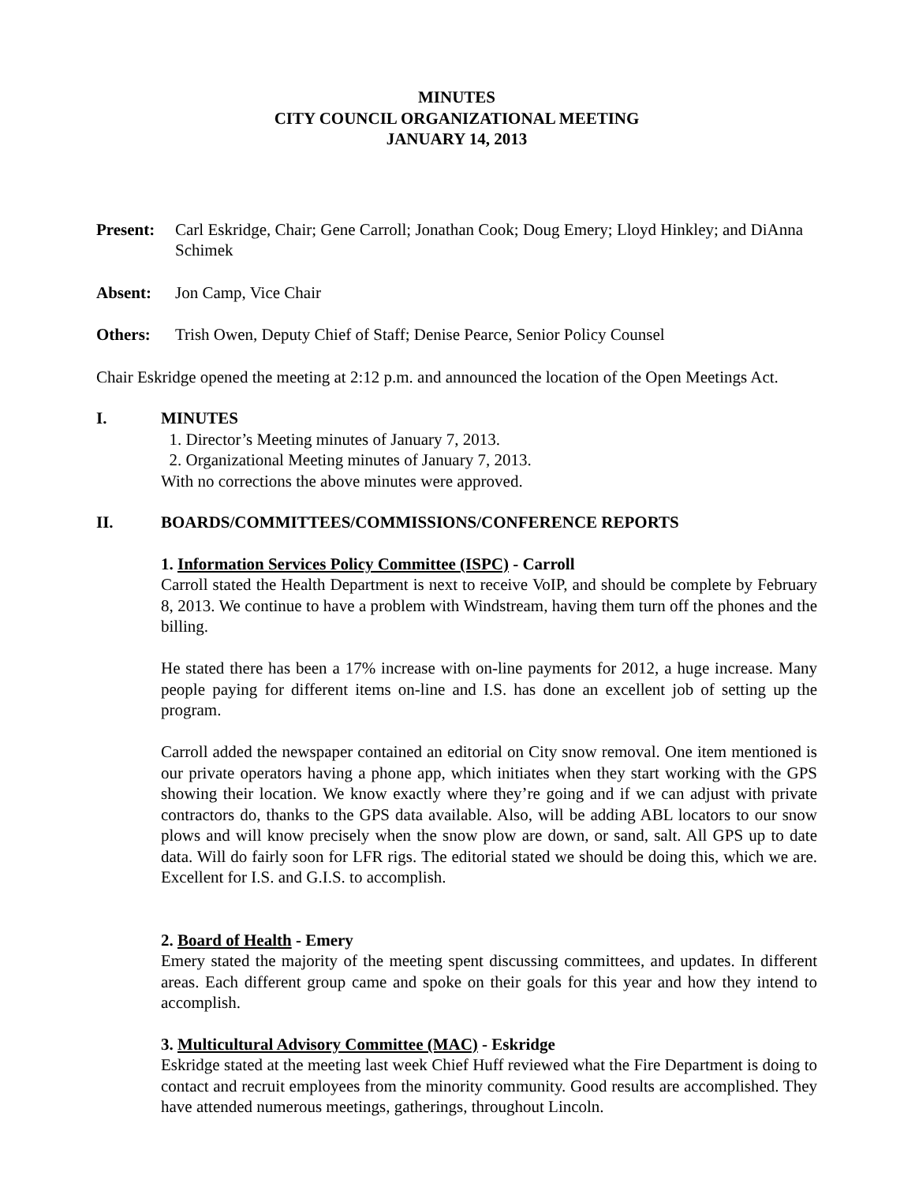MINUTES
CITY COUNCIL ORGANIZATIONAL MEETING
JANUARY 14, 2013
Present:
Carl Eskridge, Chair; Gene Carroll; Jonathan Cook; Doug Emery; Lloyd Hinkley; and DiAnna Schimek
Absent: Jon Camp, Vice Chair
Others: Trish Owen, Deputy Chief of Staff; Denise Pearce, Senior Policy Counsel
Chair Eskridge opened the meeting at 2:12 p.m. and announced the location of the Open Meetings Act.
I. MINUTES
1. Director’s Meeting minutes of January 7, 2013.
2. Organizational Meeting minutes of January 7, 2013.
With no corrections the above minutes were approved.
II. BOARDS/COMMITTEES/COMMISSIONS/CONFERENCE REPORTS
1. Information Services Policy Committee (ISPC) - Carroll
Carroll stated the Health Department is next to receive VoIP, and should be complete by February 8, 2013. We continue to have a problem with Windstream, having them turn off the phones and the billing.
He stated there has been a 17% increase with on-line payments for 2012, a huge increase. Many people paying for different items on-line and I.S. has done an excellent job of setting up the program.
Carroll added the newspaper contained an editorial on City snow removal. One item mentioned is our private operators having a phone app, which initiates when they start working with the GPS showing their location. We know exactly where they’re going and if we can adjust with private contractors do, thanks to the GPS data available. Also, will be adding ABL locators to our snow plows and will know precisely when the snow plow are down, or sand, salt. All GPS up to date data. Will do fairly soon for LFR rigs. The editorial stated we should be doing this, which we are. Excellent for I.S. and G.I.S. to accomplish.
2. Board of Health - Emery
Emery stated the majority of the meeting spent discussing committees, and updates. In different areas. Each different group came and spoke on their goals for this year and how they intend to accomplish.
3. Multicultural Advisory Committee (MAC) - Eskridge
Eskridge stated at the meeting last week Chief Huff reviewed what the Fire Department is doing to contact and recruit employees from the minority community. Good results are accomplished. They have attended numerous meetings, gatherings, throughout Lincoln.